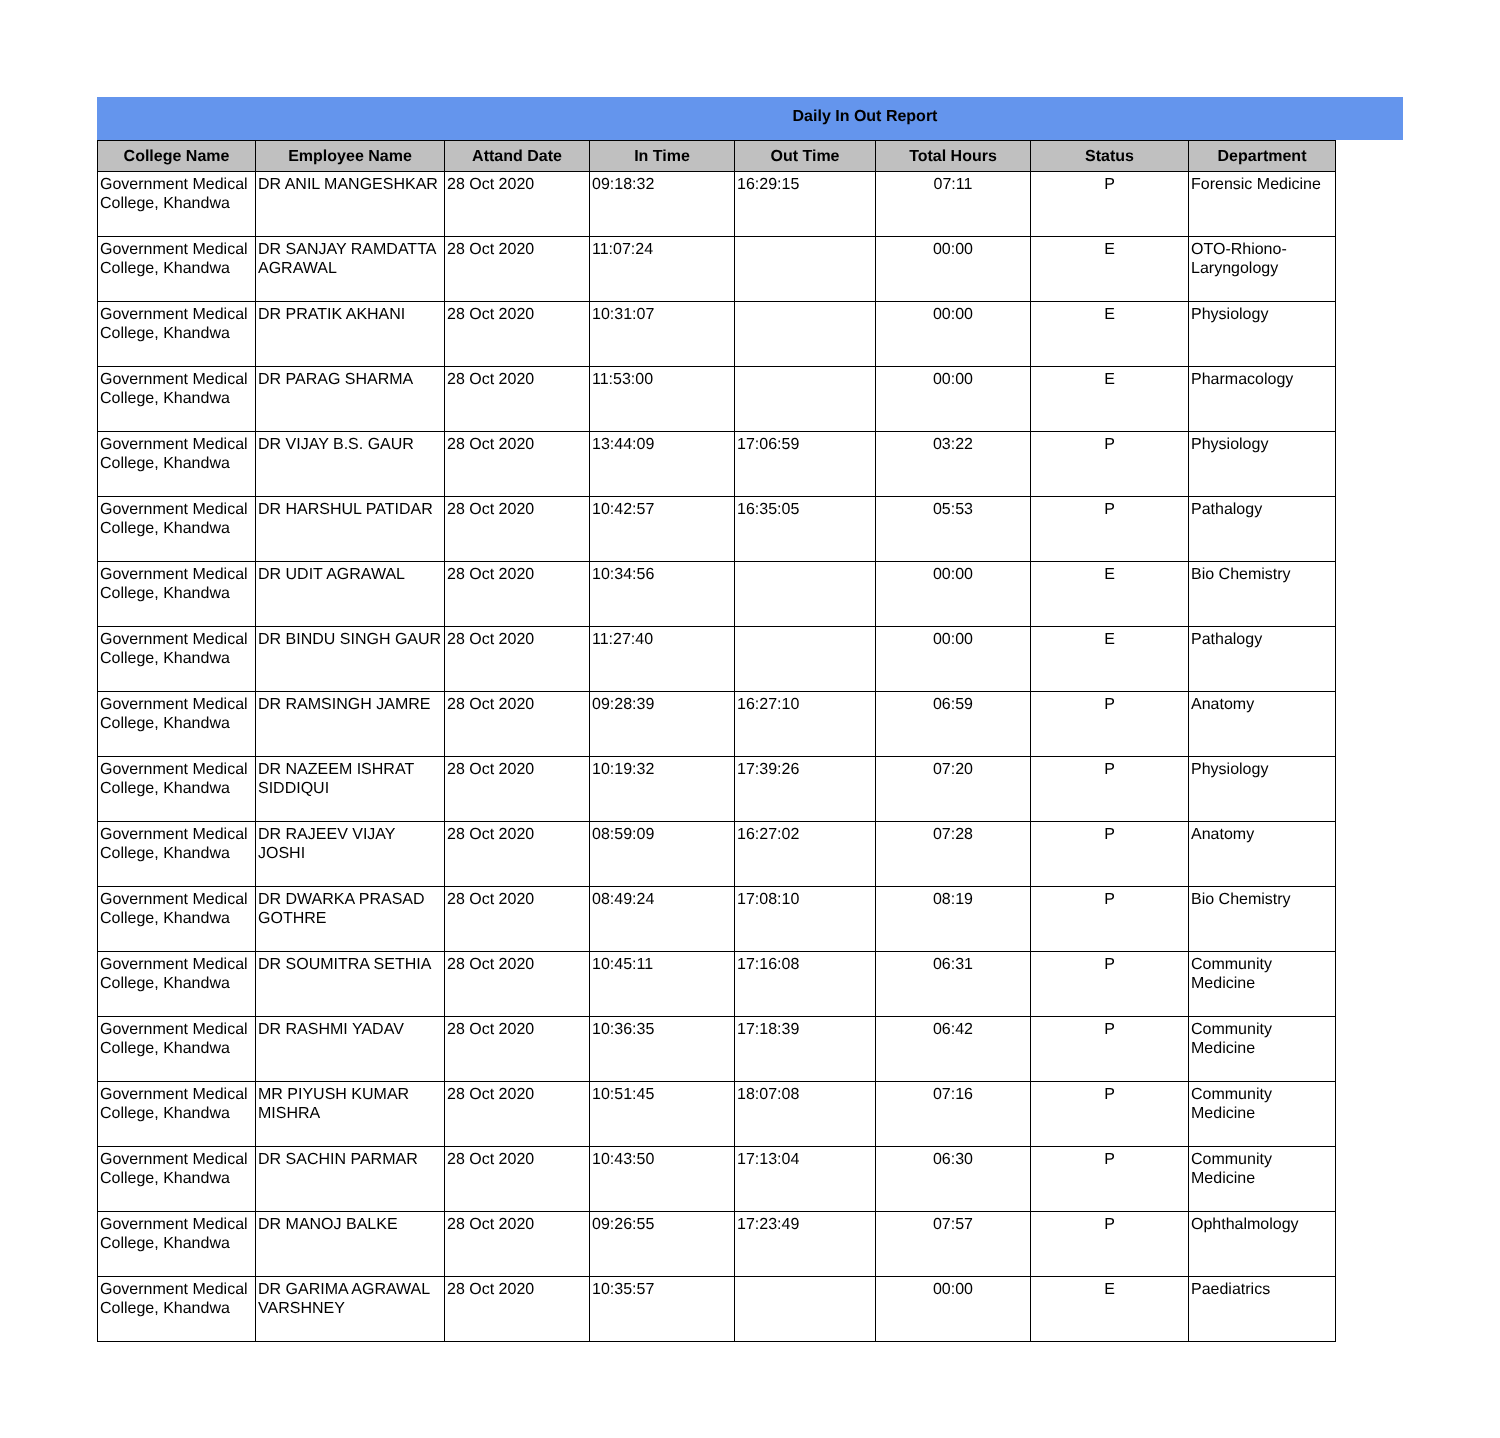Daily In Out Report
| College Name | Employee Name | Attand Date | In Time | Out Time | Total Hours | Status | Department |
| --- | --- | --- | --- | --- | --- | --- | --- |
| Government Medical College, Khandwa | DR ANIL MANGESHKAR | 28 Oct 2020 | 09:18:32 | 16:29:15 | 07:11 | P | Forensic Medicine |
| Government Medical College, Khandwa | DR SANJAY RAMDATTA AGRAWAL | 28 Oct 2020 | 11:07:24 | | 00:00 | E | OTO-Rhiono-Laryngology |
| Government Medical College, Khandwa | DR PRATIK AKHANI | 28 Oct 2020 | 10:31:07 | | 00:00 | E | Physiology |
| Government Medical College, Khandwa | DR PARAG SHARMA | 28 Oct 2020 | 11:53:00 | | 00:00 | E | Pharmacology |
| Government Medical College, Khandwa | DR VIJAY B.S. GAUR | 28 Oct 2020 | 13:44:09 | 17:06:59 | 03:22 | P | Physiology |
| Government Medical College, Khandwa | DR HARSHUL PATIDAR | 28 Oct 2020 | 10:42:57 | 16:35:05 | 05:53 | P | Pathalogy |
| Government Medical College, Khandwa | DR UDIT AGRAWAL | 28 Oct 2020 | 10:34:56 | | 00:00 | E | Bio Chemistry |
| Government Medical College, Khandwa | DR BINDU SINGH GAUR | 28 Oct 2020 | 11:27:40 | | 00:00 | E | Pathalogy |
| Government Medical College, Khandwa | DR RAMSINGH JAMRE | 28 Oct 2020 | 09:28:39 | 16:27:10 | 06:59 | P | Anatomy |
| Government Medical College, Khandwa | DR NAZEEM ISHRAT SIDDIQUI | 28 Oct 2020 | 10:19:32 | 17:39:26 | 07:20 | P | Physiology |
| Government Medical College, Khandwa | DR RAJEEV VIJAY JOSHI | 28 Oct 2020 | 08:59:09 | 16:27:02 | 07:28 | P | Anatomy |
| Government Medical College, Khandwa | DR DWARKA PRASAD GOTHRE | 28 Oct 2020 | 08:49:24 | 17:08:10 | 08:19 | P | Bio Chemistry |
| Government Medical College, Khandwa | DR SOUMITRA SETHIA | 28 Oct 2020 | 10:45:11 | 17:16:08 | 06:31 | P | Community Medicine |
| Government Medical College, Khandwa | DR RASHMI YADAV | 28 Oct 2020 | 10:36:35 | 17:18:39 | 06:42 | P | Community Medicine |
| Government Medical College, Khandwa | MR PIYUSH KUMAR MISHRA | 28 Oct 2020 | 10:51:45 | 18:07:08 | 07:16 | P | Community Medicine |
| Government Medical College, Khandwa | DR SACHIN PARMAR | 28 Oct 2020 | 10:43:50 | 17:13:04 | 06:30 | P | Community Medicine |
| Government Medical College, Khandwa | DR MANOJ BALKE | 28 Oct 2020 | 09:26:55 | 17:23:49 | 07:57 | P | Ophthalmology |
| Government Medical College, Khandwa | DR GARIMA AGRAWAL VARSHNEY | 28 Oct 2020 | 10:35:57 | | 00:00 | E | Paediatrics |